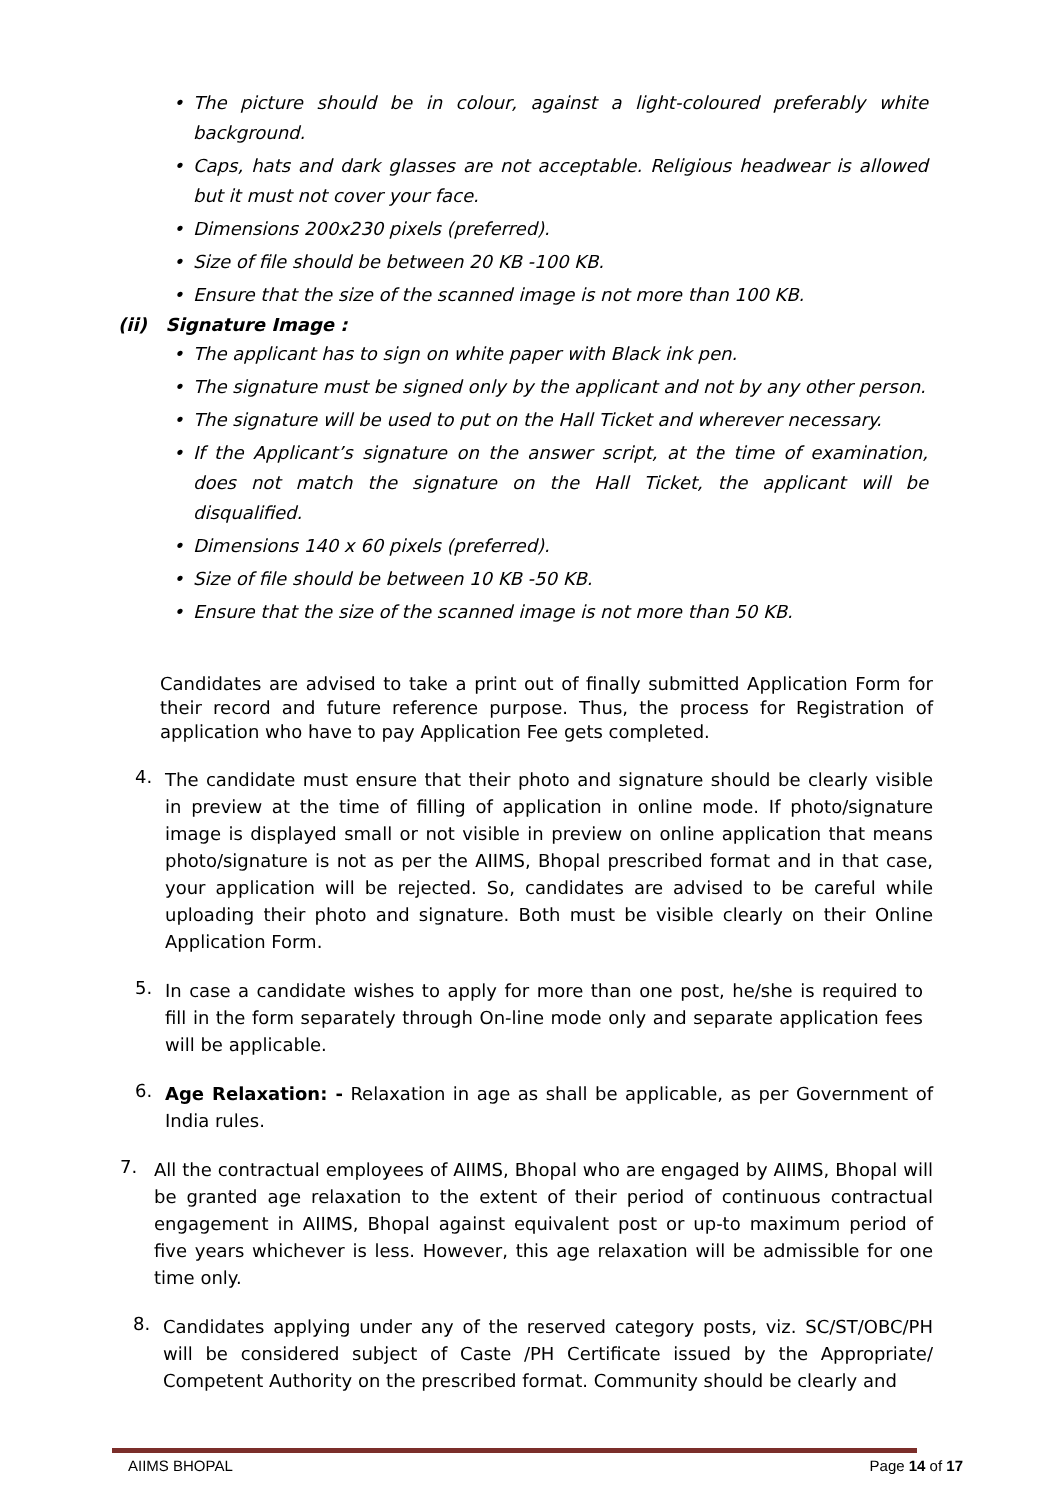• The picture should be in colour, against a light-coloured preferably white background.
• Caps, hats and dark glasses are not acceptable. Religious headwear is allowed but it must not cover your face.
• Dimensions 200x230 pixels (preferred).
• Size of file should be between 20 KB -100 KB.
• Ensure that the size of the scanned image is not more than 100 KB.
(ii) Signature Image :
• The applicant has to sign on white paper with Black ink pen.
• The signature must be signed only by the applicant and not by any other person.
• The signature will be used to put on the Hall Ticket and wherever necessary.
• If the Applicant’s signature on the answer script, at the time of examination, does not match the signature on the Hall Ticket, the applicant will be disqualified.
• Dimensions 140 x 60 pixels (preferred).
• Size of file should be between 10 KB -50 KB.
• Ensure that the size of the scanned image is not more than 50 KB.
Candidates are advised to take a print out of finally submitted Application Form for their record and future reference purpose. Thus, the process for Registration of application who have to pay Application Fee gets completed.
4.
The candidate must ensure that their photo and signature should be clearly visible in preview at the time of filling of application in online mode. If photo/signature image is displayed small or not visible in preview on online application that means photo/signature is not as per the AIIMS, Bhopal prescribed format and in that case, your application will be rejected. So, candidates are advised to be careful while uploading their photo and signature. Both must be visible clearly on their Online Application Form.
5.
In case a candidate wishes to apply for more than one post, he/she is required to fill in the form separately through On-line mode only and separate application fees will be applicable.
6.
Age Relaxation: - Relaxation in age as shall be applicable, as per Government of India rules.
7.
All the contractual employees of AIIMS, Bhopal who are engaged by AIIMS, Bhopal will be granted age relaxation to the extent of their period of continuous contractual engagement in AIIMS, Bhopal against equivalent post or up-to maximum period of five years whichever is less. However, this age relaxation will be admissible for one time only.
8.
Candidates applying under any of the reserved category posts, viz. SC/ST/OBC/PH will be considered subject of Caste /PH Certificate issued by the Appropriate/ Competent Authority on the prescribed format. Community should be clearly and
AIIMS BHOPAL Page 14 of 17